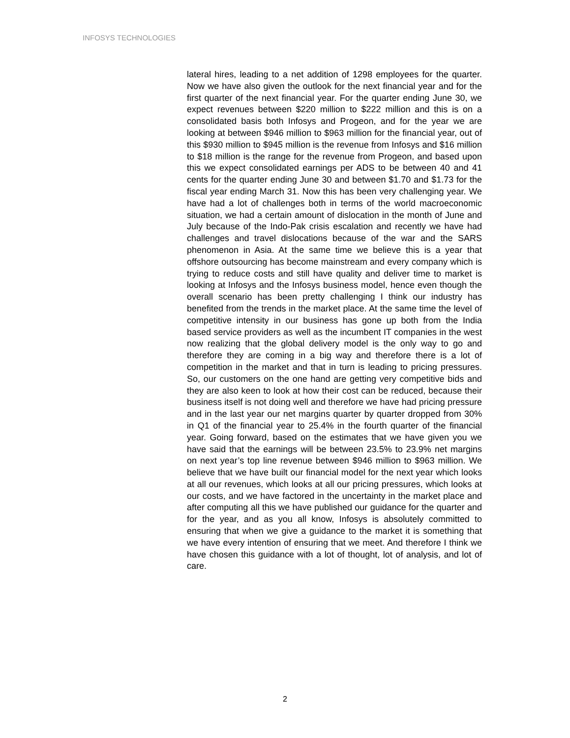INFOSYS TECHNOLOGIES
lateral hires, leading to a net addition of 1298 employees for the quarter. Now we have also given the outlook for the next financial year and for the first quarter of the next financial year. For the quarter ending June 30, we expect revenues between $220 million to $222 million and this is on a consolidated basis both Infosys and Progeon, and for the year we are looking at between $946 million to $963 million for the financial year, out of this $930 million to $945 million is the revenue from Infosys and $16 million to $18 million is the range for the revenue from Progeon, and based upon this we expect consolidated earnings per ADS to be between 40 and 41 cents for the quarter ending June 30 and between $1.70 and $1.73 for the fiscal year ending March 31. Now this has been very challenging year. We have had a lot of challenges both in terms of the world macroeconomic situation, we had a certain amount of dislocation in the month of June and July because of the Indo-Pak crisis escalation and recently we have had challenges and travel dislocations because of the war and the SARS phenomenon in Asia. At the same time we believe this is a year that offshore outsourcing has become mainstream and every company which is trying to reduce costs and still have quality and deliver time to market is looking at Infosys and the Infosys business model, hence even though the overall scenario has been pretty challenging I think our industry has benefited from the trends in the market place. At the same time the level of competitive intensity in our business has gone up both from the India based service providers as well as the incumbent IT companies in the west now realizing that the global delivery model is the only way to go and therefore they are coming in a big way and therefore there is a lot of competition in the market and that in turn is leading to pricing pressures. So, our customers on the one hand are getting very competitive bids and they are also keen to look at how their cost can be reduced, because their business itself is not doing well and therefore we have had pricing pressure and in the last year our net margins quarter by quarter dropped from 30% in Q1 of the financial year to 25.4% in the fourth quarter of the financial year. Going forward, based on the estimates that we have given you we have said that the earnings will be between 23.5% to 23.9% net margins on next year’s top line revenue between $946 million to $963 million. We believe that we have built our financial model for the next year which looks at all our revenues, which looks at all our pricing pressures, which looks at our costs, and we have factored in the uncertainty in the market place and after computing all this we have published our guidance for the quarter and for the year, and as you all know, Infosys is absolutely committed to ensuring that when we give a guidance to the market it is something that we have every intention of ensuring that we meet. And therefore I think we have chosen this guidance with a lot of thought, lot of analysis, and lot of care.
2